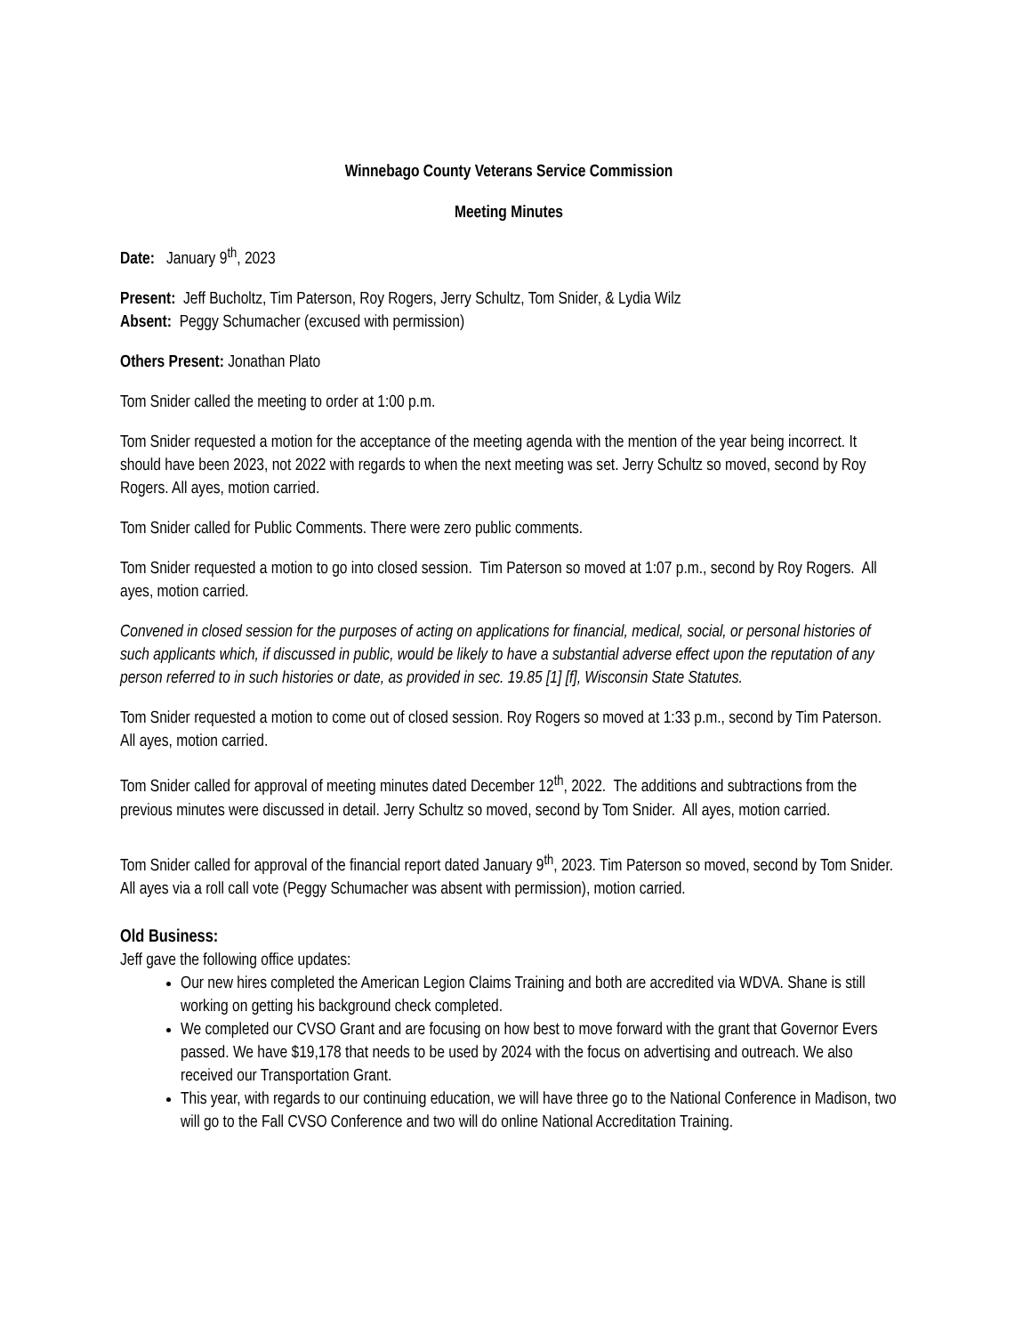Winnebago County Veterans Service Commission
Meeting Minutes
Date: January 9<sup>th</sup>, 2023
Present: Jeff Bucholtz, Tim Paterson, Roy Rogers, Jerry Schultz, Tom Snider, & Lydia Wilz
Absent: Peggy Schumacher (excused with permission)
Others Present: Jonathan Plato
Tom Snider called the meeting to order at 1:00 p.m.
Tom Snider requested a motion for the acceptance of the meeting agenda with the mention of the year being incorrect. It should have been 2023, not 2022 with regards to when the next meeting was set. Jerry Schultz so moved, second by Roy Rogers. All ayes, motion carried.
Tom Snider called for Public Comments. There were zero public comments.
Tom Snider requested a motion to go into closed session. Tim Paterson so moved at 1:07 p.m., second by Roy Rogers. All ayes, motion carried.
Convened in closed session for the purposes of acting on applications for financial, medical, social, or personal histories of such applicants which, if discussed in public, would be likely to have a substantial adverse effect upon the reputation of any person referred to in such histories or date, as provided in sec. 19.85 [1] [f], Wisconsin State Statutes.
Tom Snider requested a motion to come out of closed session. Roy Rogers so moved at 1:33 p.m., second by Tim Paterson. All ayes, motion carried.
Tom Snider called for approval of meeting minutes dated December 12<sup>th</sup>, 2022. The additions and subtractions from the previous minutes were discussed in detail. Jerry Schultz so moved, second by Tom Snider. All ayes, motion carried.
Tom Snider called for approval of the financial report dated January 9<sup>th</sup>, 2023. Tim Paterson so moved, second by Tom Snider. All ayes via a roll call vote (Peggy Schumacher was absent with permission), motion carried.
Old Business:
Jeff gave the following office updates:
Our new hires completed the American Legion Claims Training and both are accredited via WDVA. Shane is still working on getting his background check completed.
We completed our CVSO Grant and are focusing on how best to move forward with the grant that Governor Evers passed. We have $19,178 that needs to be used by 2024 with the focus on advertising and outreach. We also received our Transportation Grant.
This year, with regards to our continuing education, we will have three go to the National Conference in Madison, two will go to the Fall CVSO Conference and two will do online National Accreditation Training.